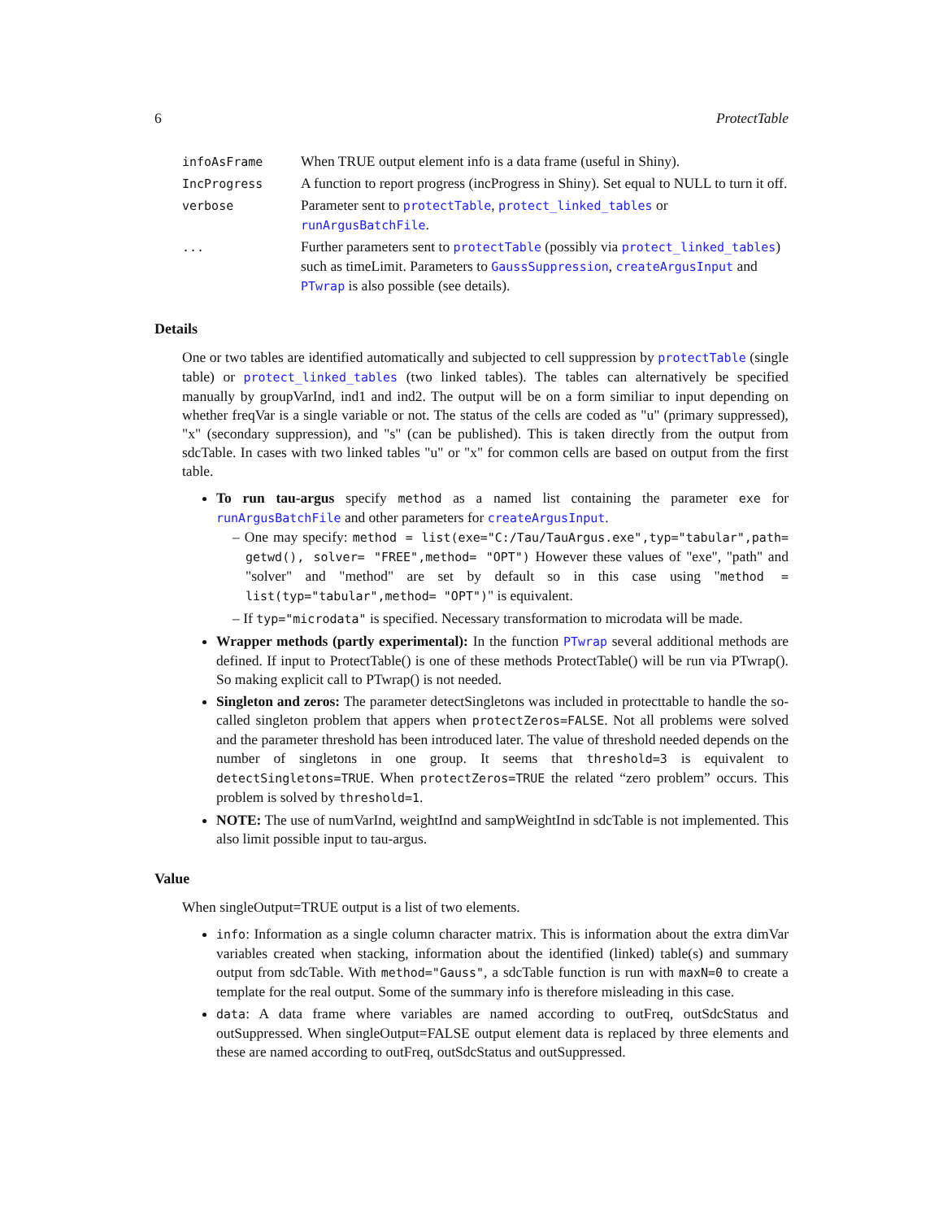6 ProtectTable
| infoAsFrame | When TRUE output element info is a data frame (useful in Shiny). |
| IncProgress | A function to report progress (incProgress in Shiny). Set equal to NULL to turn it off. |
| verbose | Parameter sent to protectTable , protect_linked_tables or runArgusBatchFile . |
| ... | Further parameters sent to protectTable (possibly via protect_linked_tables ) such as timeLimit. Parameters to GaussSuppression , createArgusInput and PTwrap is also possible (see details). |
Details
One or two tables are identified automatically and subjected to cell suppression by protectTable (single table) or protect_linked_tables (two linked tables). The tables can alternatively be specified manually by groupVarInd, ind1 and ind2. The output will be on a form similiar to input depending on whether freqVar is a single variable or not. The status of the cells are coded as "u" (primary suppressed), "x" (secondary suppression), and "s" (can be published). This is taken directly from the output from sdcTable. In cases with two linked tables "u" or "x" for common cells are based on output from the first table.
To run tau-argus specify method as a named list containing the parameter exe for runArgusBatchFile and other parameters for createArgusInput.
– One may specify: method = list(exe="C:/Tau/TauArgus.exe",typ="tabular",path= getwd(), solver= "FREE",method= "OPT") However these values of "exe", "path" and "solver" and "method" are set by default so in this case using "method = list(typ="tabular",method= "OPT")" is equivalent.
– If typ="microdata" is specified. Necessary transformation to microdata will be made.
Wrapper methods (partly experimental): In the function PTwrap several additional methods are defined. If input to ProtectTable() is one of these methods ProtectTable() will be run via PTwrap(). So making explicit call to PTwrap() is not needed.
Singleton and zeros: The parameter detectSingletons was included in protecttable to handle the so-called singleton problem that appers when protectZeros=FALSE. Not all problems were solved and the parameter threshold has been introduced later. The value of threshold needed depends on the number of singletons in one group. It seems that threshold=3 is equivalent to detectSingletons=TRUE. When protectZeros=TRUE the related “zero problem” occurs. This problem is solved by threshold=1.
NOTE: The use of numVarInd, weightInd and sampWeightInd in sdcTable is not implemented. This also limit possible input to tau-argus.
Value
When singleOutput=TRUE output is a list of two elements.
info: Information as a single column character matrix. This is information about the extra dimVar variables created when stacking, information about the identified (linked) table(s) and summary output from sdcTable. With method="Gauss", a sdcTable function is run with maxN=0 to create a template for the real output. Some of the summary info is therefore misleading in this case.
data: A data frame where variables are named according to outFreq, outSdcStatus and outSuppressed. When singleOutput=FALSE output element data is replaced by three elements and these are named according to outFreq, outSdcStatus and outSuppressed.